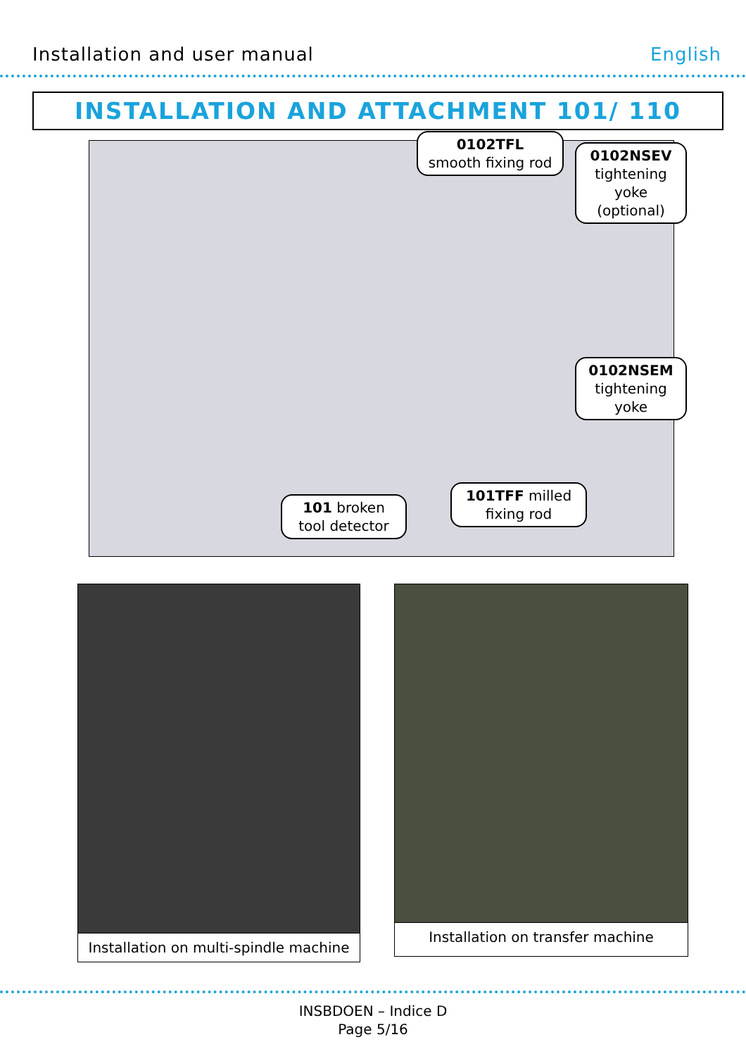Installation and user manual English
INSTALLATION AND ATTACHMENT 101/ 110
0102TFL
smooth fixing rod
0102NSEV
tightening
yoke
(optional)
0102NSEM
tightening
yoke
101TFF milled
fixing rod
101 broken
tool detector
Installation on multi-spindle machine
Installation on transfer machine
INSBDOEN – Indice D
Page 5/16